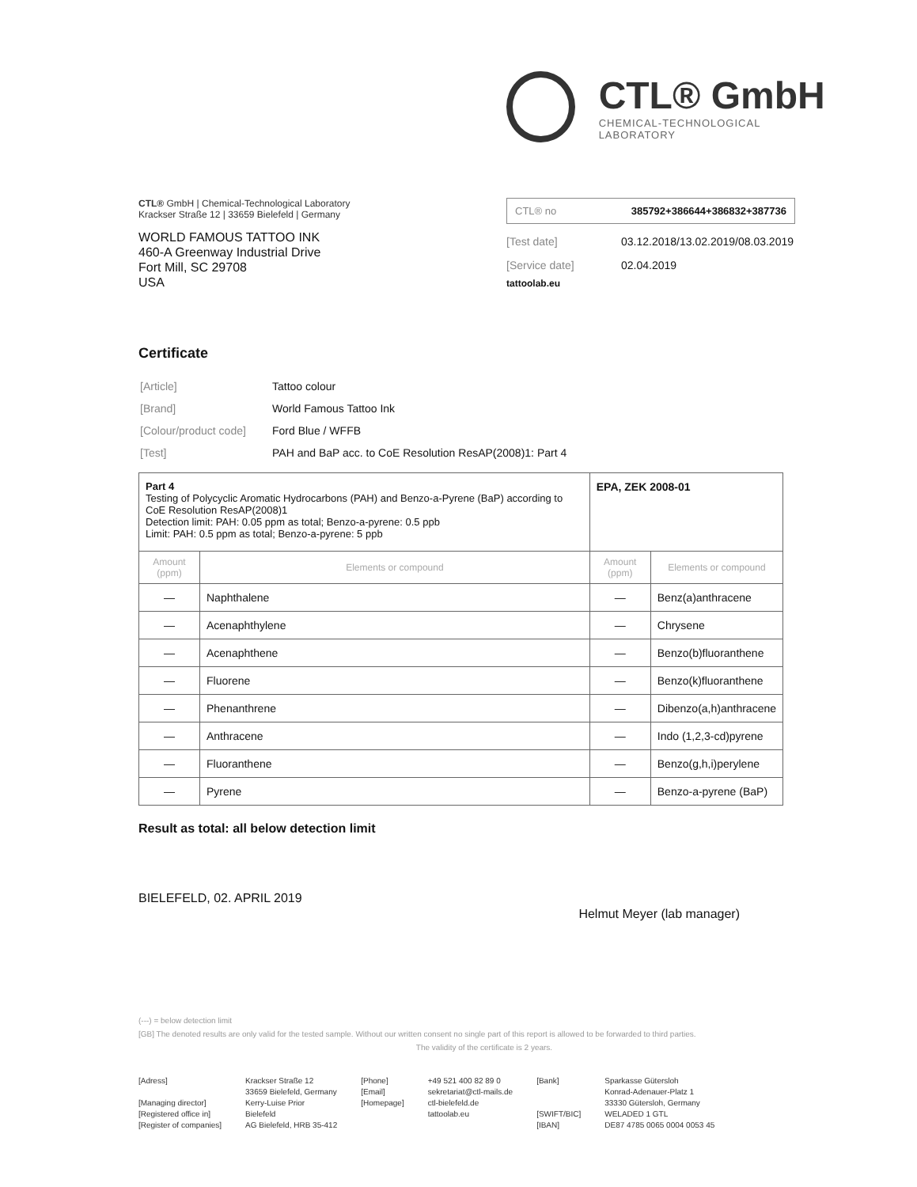CTL® GmbH
CHEMICAL-TECHNOLOGICAL LABORATORY
CTL® GmbH | Chemical-Technological Laboratory
Krackser Straße 12 | 33659 Bielefeld | Germany
WORLD FAMOUS TATTOO INK
460-A Greenway Industrial Drive
Fort Mill, SC 29708
USA
CTL® no 385792+386644+386832+387736
[Test date] 03.12.2018/13.02.2019/08.03.2019
[Service date] 02.04.2019
tattoolab.eu
Certificate
| [Article] | Tattoo colour |
| [Brand] | World Famous Tattoo Ink |
| [Colour/product code] | Ford Blue / WFFB |
| [Test] | PAH and BaP acc. to CoE Resolution ResAP(2008)1: Part 4 |
| Part 4 Testing of Polycyclic Aromatic Hydrocarbons (PAH) and Benzo-a-Pyrene (BaP) according to CoE Resolution ResAP(2008)1 Detection limit: PAH: 0.05 ppm as total; Benzo-a-pyrene: 0.5 ppb Limit: PAH: 0.5 ppm as total; Benzo-a-pyrene: 5 ppb | | EPA, ZEK 2008-01 | |
| Amount (ppm) | Elements or compound | Amount (ppm) | Elements or compound |
| — | Naphthalene | — | Benz(a)anthracene |
| — | Acenaphthylene | — | Chrysene |
| — | Acenaphthene | — | Benzo(b)fluoranthene |
| — | Fluorene | — | Benzo(k)fluoranthene |
| — | Phenanthrene | — | Dibenzo(a,h)anthracene |
| — | Anthracene | — | Indo (1,2,3-cd)pyrene |
| — | Fluoranthene | — | Benzo(g,h,i)perylene |
| — | Pyrene | — | Benzo-a-pyrene (BaP) |
Result as total: all below detection limit
BIELEFELD, 02. APRIL 2019 Helmut Meyer (lab manager)
(---) = below detection limit
[GB] The denoted results are only valid for the tested sample. Without our written consent no single part of this report is allowed to be forwarded to third parties.
The validity of the certificate is 2 years.
[Adress]
[Managing director]
[Registered office in]
[Register of companies]
Krackser Straße 12
33659 Bielefeld, Germany
Kerry-Luise Prior
Bielefeld
AG Bielefeld, HRB 35-412
[Phone]
[Email]
[Homepage]
+49 521 400 82 89 0
sekretariat@ctl-mails.de
ctl-bielefeld.de
tattoolab.eu
[Bank]
[SWIFT/BIC]
[IBAN]
Sparkasse Gütersloh
Konrad-Adenauer-Platz 1
33330 Gütersloh, Germany
WELADED 1 GTL
DE87 4785 0065 0004 0053 45